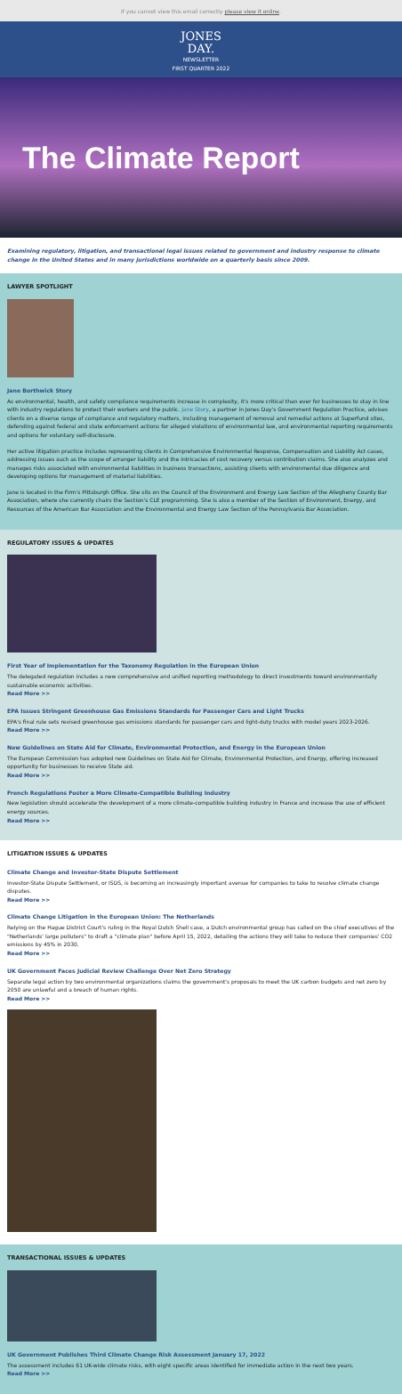If you cannot view this email correctly please view it online.
JONES
DAY.
NEWSLETTER
FIRST QUARTER 2022
The Climate Report
Examining regulatory, litigation, and transactional legal issues related to government and industry response to climate change in the United States and in many jurisdictions worldwide on a quarterly basis since 2009.
LAWYER SPOTLIGHT
Jane Borthwick Story
As environmental, health, and safety compliance requirements increase in complexity, it's more critical than ever for businesses to stay in line with industry regulations to protect their workers and the public. Jane Story, a partner in Jones Day's Government Regulation Practice, advises clients on a diverse range of compliance and regulatory matters, including management of removal and remedial actions at Superfund sites, defending against federal and state enforcement actions for alleged violations of environmental law, and environmental reporting requirements and options for voluntary self-disclosure.
Her active litigation practice includes representing clients in Comprehensive Environmental Response, Compensation and Liability Act cases, addressing issues such as the scope of arranger liability and the intricacies of cost recovery versus contribution claims. She also analyzes and manages risks associated with environmental liabilities in business transactions, assisting clients with environmental due diligence and developing options for management of material liabilities.
Jane is located in the Firm's Pittsburgh Office. She sits on the Council of the Environment and Energy Law Section of the Allegheny County Bar Association, where she currently chairs the Section's CLE programming. She is also a member of the Section of Environment, Energy, and Resources of the American Bar Association and the Environmental and Energy Law Section of the Pennsylvania Bar Association.
REGULATORY ISSUES & UPDATES
First Year of Implementation for the Taxonomy Regulation in the European Union
The delegated regulation includes a new comprehensive and unified reporting methodology to direct investments toward environmentally sustainable economic activities.
Read More >>
EPA Issues Stringent Greenhouse Gas Emissions Standards for Passenger Cars and Light Trucks
EPA's final rule sets revised greenhouse gas emissions standards for passenger cars and light-duty trucks with model years 2023-2026.
Read More >>
New Guidelines on State Aid for Climate, Environmental Protection, and Energy in the European Union
The European Commission has adopted new Guidelines on State Aid for Climate, Environmental Protection, and Energy, offering increased opportunity for businesses to receive State aid.
Read More >>
French Regulations Foster a More Climate-Compatible Building Industry
New legislation should accelerate the development of a more climate-compatible building industry in France and increase the use of efficient energy sources.
Read More >>
LITIGATION ISSUES & UPDATES
Climate Change and Investor-State Dispute Settlement
Investor-State Dispute Settlement, or ISDS, is becoming an increasingly important avenue for companies to take to resolve climate change disputes.
Read More >>
Climate Change Litigation in the European Union: The Netherlands
Relying on the Hague District Court's ruling in the Royal Dutch Shell case, a Dutch environmental group has called on the chief executives of the "Netherlands' large polluters" to draft a "climate plan" before April 15, 2022, detailing the actions they will take to reduce their companies' CO2 emissions by 45% in 2030.
Read More >>
UK Government Faces Judicial Review Challenge Over Net Zero Strategy
Separate legal action by two environmental organizations claims the government's proposals to meet the UK carbon budgets and net zero by 2050 are unlawful and a breach of human rights.
Read More >>
TRANSACTIONAL ISSUES & UPDATES
UK Government Publishes Third Climate Change Risk Assessment January 17, 2022
The assessment includes 61 UK-wide climate risks, with eight specific areas identified for immediate action in the next two years.
Read More >>